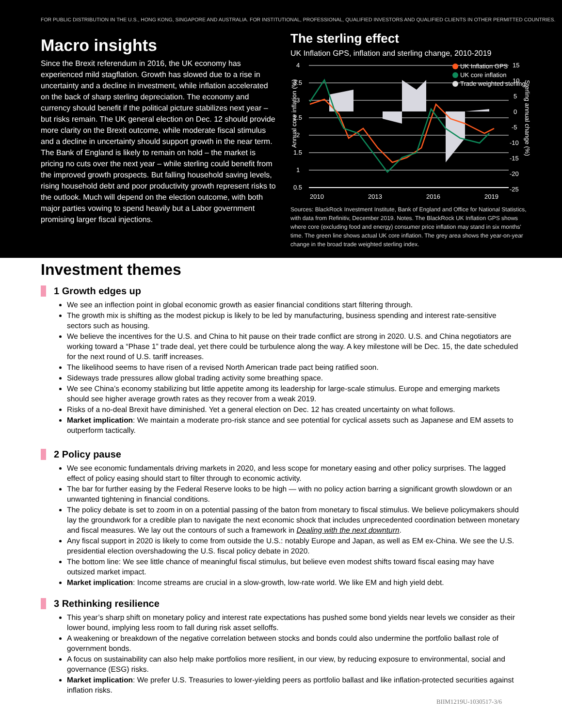FOR PUBLIC DISTRIBUTION IN THE U.S., HONG KONG, SINGAPORE AND AUSTRALIA. FOR INSTITUTIONAL, PROFESSIONAL, QUALIFIED INVESTORS AND QUALIFIED CLIENTS IN OTHER PERMITTED COUNTRIES.
Macro insights
Since the Brexit referendum in 2016, the UK economy has experienced mild stagflation. Growth has slowed due to a rise in uncertainty and a decline in investment, while inflation accelerated on the back of sharp sterling depreciation. The economy and currency should benefit if the political picture stabilizes next year – but risks remain. The UK general election on Dec. 12 should provide more clarity on the Brexit outcome, while moderate fiscal stimulus and a decline in uncertainty should support growth in the near term. The Bank of England is likely to remain on hold – the market is pricing no cuts over the next year – while sterling could benefit from the improved growth prospects. But falling household saving levels, rising household debt and poor productivity growth represent risks to the outlook. Much will depend on the election outcome, with both major parties vowing to spend heavily but a Labor government promising larger fiscal injections.
The sterling effect
UK Inflation GPS, inflation and sterling change, 2010-2019
Annual core inflation (%)
4
3.5
3
2.5
2
1.5
1
0.5
UK Inflation GPS
UK core inflation
Trade weighted sterling
15
10
5
0
-5
-10
-15
-20
-25
2010
2013
2016
2019
Sterling annual change (%)
Sources: BlackRock Investment Institute, Bank of England and Office for National Statistics, with data from Refinitiv, December 2019. Notes. The BlackRock UK Inflation GPS shows where core (excluding food and energy) consumer price inflation may stand in six months' time. The green line shows actual UK core inflation. The grey area shows the year-on-year change in the broad trade weighted sterling index.
Investment themes
1 Growth edges up
We see an inflection point in global economic growth as easier financial conditions start filtering through.
The growth mix is shifting as the modest pickup is likely to be led by manufacturing, business spending and interest rate-sensitive sectors such as housing.
We believe the incentives for the U.S. and China to hit pause on their trade conflict are strong in 2020. U.S. and China negotiators are working toward a “Phase 1” trade deal, yet there could be turbulence along the way. A key milestone will be Dec. 15, the date scheduled for the next round of U.S. tariff increases.
The likelihood seems to have risen of a revised North American trade pact being ratified soon.
Sideways trade pressures allow global trading activity some breathing space.
We see China’s economy stabilizing but little appetite among its leadership for large-scale stimulus. Europe and emerging markets should see higher average growth rates as they recover from a weak 2019.
Risks of a no-deal Brexit have diminished. Yet a general election on Dec. 12 has created uncertainty on what follows.
Market implication: We maintain a moderate pro-risk stance and see potential for cyclical assets such as Japanese and EM assets to outperform tactically.
2 Policy pause
We see economic fundamentals driving markets in 2020, and less scope for monetary easing and other policy surprises. The lagged effect of policy easing should start to filter through to economic activity.
The bar for further easing by the Federal Reserve looks to be high — with no policy action barring a significant growth slowdown or an unwanted tightening in financial conditions.
The policy debate is set to zoom in on a potential passing of the baton from monetary to fiscal stimulus. We believe policymakers should lay the groundwork for a credible plan to navigate the next economic shock that includes unprecedented coordination between monetary and fiscal measures. We lay out the contours of such a framework in Dealing with the next downturn.
Any fiscal support in 2020 is likely to come from outside the U.S.: notably Europe and Japan, as well as EM ex-China. We see the U.S. presidential election overshadowing the U.S. fiscal policy debate in 2020.
The bottom line: We see little chance of meaningful fiscal stimulus, but believe even modest shifts toward fiscal easing may have outsized market impact.
Market implication: Income streams are crucial in a slow-growth, low-rate world. We like EM and high yield debt.
3 Rethinking resilience
This year’s sharp shift on monetary policy and interest rate expectations has pushed some bond yields near levels we consider as their lower bound, implying less room to fall during risk asset selloffs.
A weakening or breakdown of the negative correlation between stocks and bonds could also undermine the portfolio ballast role of government bonds.
A focus on sustainability can also help make portfolios more resilient, in our view, by reducing exposure to environmental, social and governance (ESG) risks.
Market implication: We prefer U.S. Treasuries to lower-yielding peers as portfolio ballast and like inflation-protected securities against inflation risks.
BIIM1219U-1030517-3/6